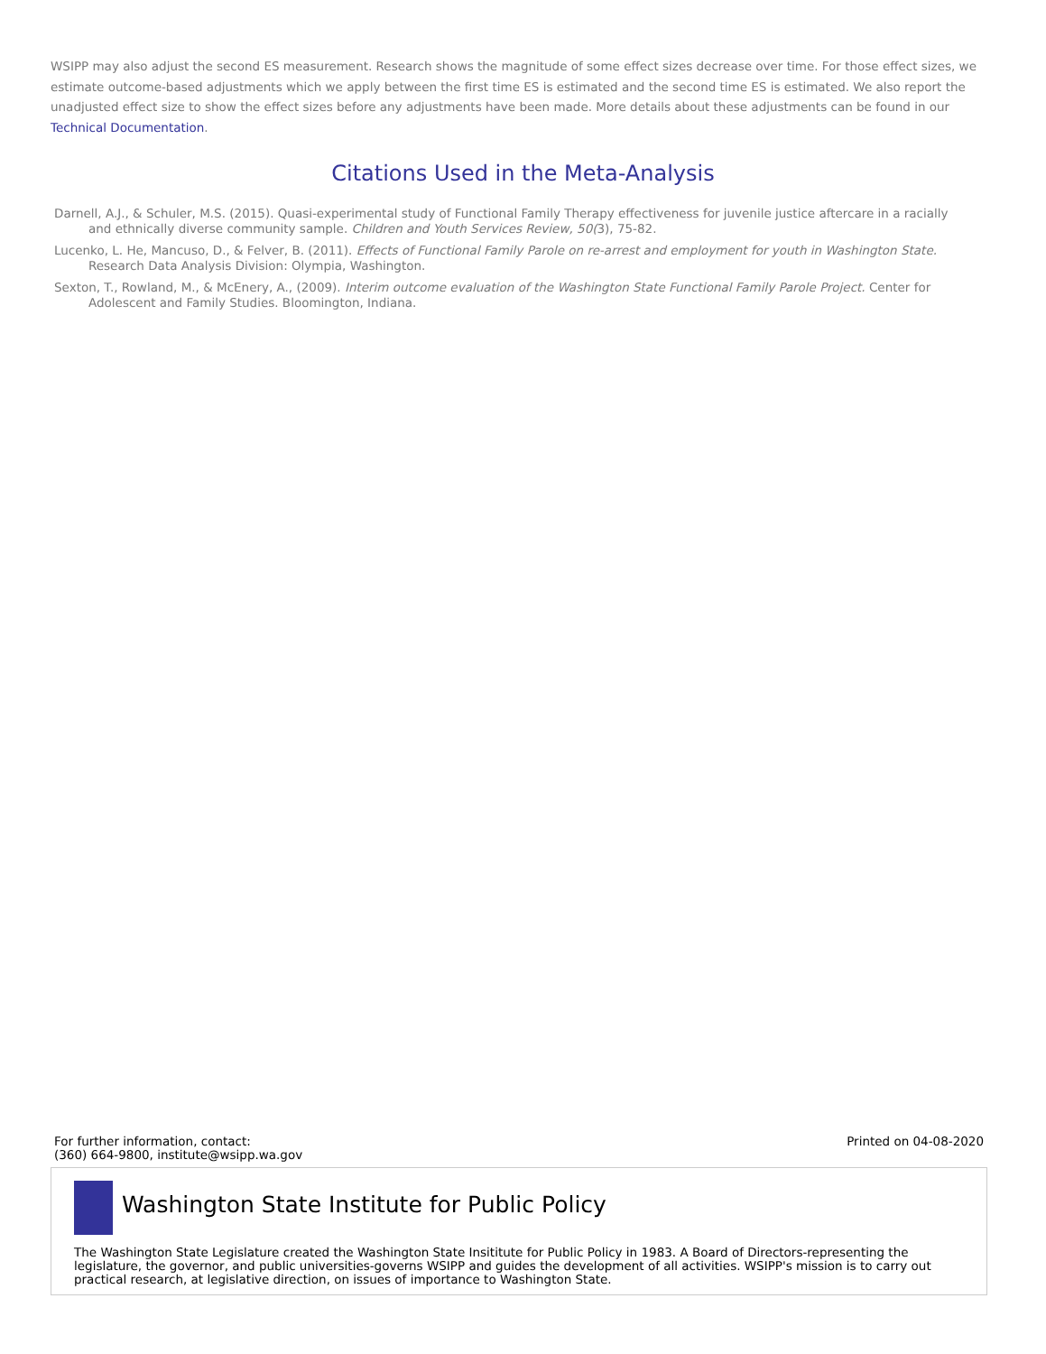WSIPP may also adjust the second ES measurement. Research shows the magnitude of some effect sizes decrease over time. For those effect sizes, we estimate outcome-based adjustments which we apply between the first time ES is estimated and the second time ES is estimated. We also report the unadjusted effect size to show the effect sizes before any adjustments have been made. More details about these adjustments can be found in our Technical Documentation.
Citations Used in the Meta-Analysis
Darnell, A.J., & Schuler, M.S. (2015). Quasi-experimental study of Functional Family Therapy effectiveness for juvenile justice aftercare in a racially and ethnically diverse community sample. Children and Youth Services Review, 50(3), 75-82.
Lucenko, L. He, Mancuso, D., & Felver, B. (2011). Effects of Functional Family Parole on re-arrest and employment for youth in Washington State. Research Data Analysis Division: Olympia, Washington.
Sexton, T., Rowland, M., & McEnery, A., (2009). Interim outcome evaluation of the Washington State Functional Family Parole Project. Center for Adolescent and Family Studies. Bloomington, Indiana.
For further information, contact:
(360) 664-9800, institute@wsipp.wa.gov
Printed on 04-08-2020
Washington State Institute for Public Policy
The Washington State Legislature created the Washington State Insititute for Public Policy in 1983. A Board of Directors-representing the legislature, the governor, and public universities-governs WSIPP and guides the development of all activities. WSIPP's mission is to carry out practical research, at legislative direction, on issues of importance to Washington State.